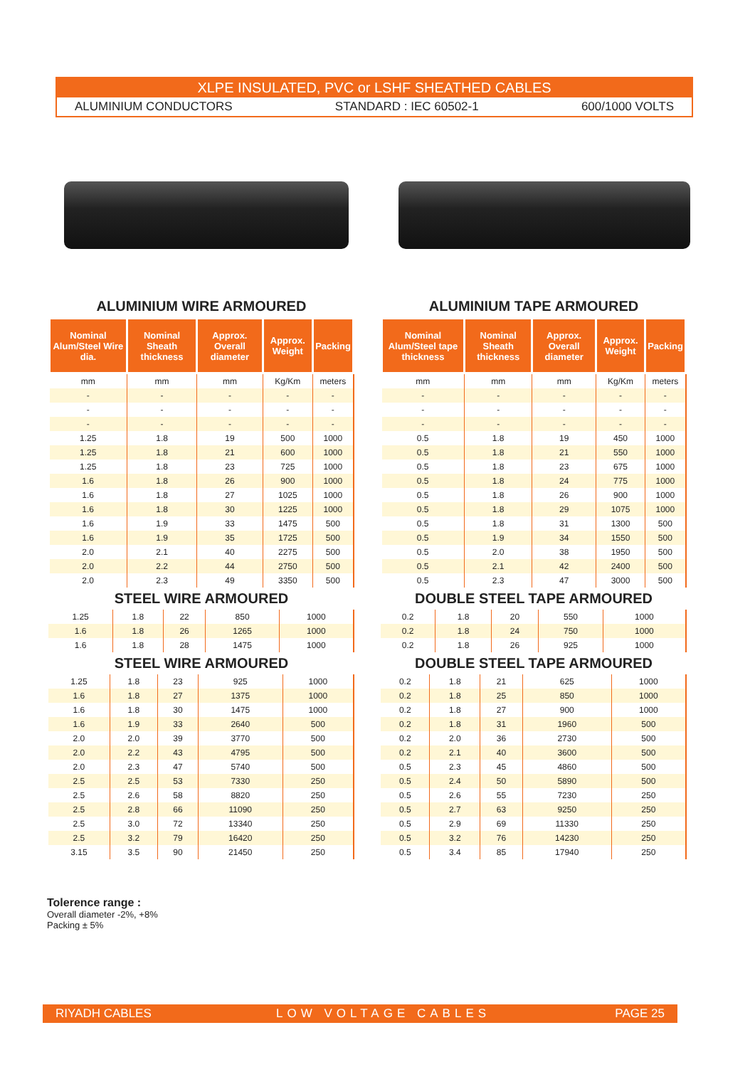XLPE INSULATED, PVC or LSHF SHEATHED CABLES
ALUMINIUM CONDUCTORS STANDARD : IEC 60502-1 600/1000 VOLTS
ALUMINIUM WIRE ARMOURED
| Nominal Alum/Steel Wire dia. | Nominal Sheath thickness | Approx. Overall diameter | Approx. Weight | Packing |
| --- | --- | --- | --- | --- |
| mm | mm | mm | Kg/Km | meters |
| - | - | - | - | - |
| - | - | - | - | - |
| - | - | - | - | - |
| 1.25 | 1.8 | 19 | 500 | 1000 |
| 1.25 | 1.8 | 21 | 600 | 1000 |
| 1.25 | 1.8 | 23 | 725 | 1000 |
| 1.6 | 1.8 | 26 | 900 | 1000 |
| 1.6 | 1.8 | 27 | 1025 | 1000 |
| 1.6 | 1.8 | 30 | 1225 | 1000 |
| 1.6 | 1.9 | 33 | 1475 | 500 |
| 1.6 | 1.9 | 35 | 1725 | 500 |
| 2.0 | 2.1 | 40 | 2275 | 500 |
| 2.0 | 2.2 | 44 | 2750 | 500 |
| 2.0 | 2.3 | 49 | 3350 | 500 |
STEEL WIRE ARMOURED
| 1.25 | 1.8 | 22 | 850 | 1000 |
| 1.6 | 1.8 | 26 | 1265 | 1000 |
| 1.6 | 1.8 | 28 | 1475 | 1000 |
STEEL WIRE ARMOURED
| 1.25 | 1.8 | 23 | 925 | 1000 |
| 1.6 | 1.8 | 27 | 1375 | 1000 |
| 1.6 | 1.8 | 30 | 1475 | 1000 |
| 1.6 | 1.9 | 33 | 2640 | 500 |
| 2.0 | 2.0 | 39 | 3770 | 500 |
| 2.0 | 2.2 | 43 | 4795 | 500 |
| 2.0 | 2.3 | 47 | 5740 | 500 |
| 2.5 | 2.5 | 53 | 7330 | 250 |
| 2.5 | 2.6 | 58 | 8820 | 250 |
| 2.5 | 2.8 | 66 | 11090 | 250 |
| 2.5 | 3.0 | 72 | 13340 | 250 |
| 2.5 | 3.2 | 79 | 16420 | 250 |
| 3.15 | 3.5 | 90 | 21450 | 250 |
ALUMINIUM TAPE ARMOURED
| Nominal Alum/Steel tape thickness | Nominal Sheath thickness | Approx. Overall diameter | Approx. Weight | Packing |
| --- | --- | --- | --- | --- |
| mm | mm | mm | Kg/Km | meters |
| - | - | - | - | - |
| - | - | - | - | - |
| - | - | - | - | - |
| 0.5 | 1.8 | 19 | 450 | 1000 |
| 0.5 | 1.8 | 21 | 550 | 1000 |
| 0.5 | 1.8 | 23 | 675 | 1000 |
| 0.5 | 1.8 | 24 | 775 | 1000 |
| 0.5 | 1.8 | 26 | 900 | 1000 |
| 0.5 | 1.8 | 29 | 1075 | 1000 |
| 0.5 | 1.8 | 31 | 1300 | 500 |
| 0.5 | 1.9 | 34 | 1550 | 500 |
| 0.5 | 2.0 | 38 | 1950 | 500 |
| 0.5 | 2.1 | 42 | 2400 | 500 |
| 0.5 | 2.3 | 47 | 3000 | 500 |
DOUBLE STEEL TAPE ARMOURED
| 0.2 | 1.8 | 20 | 550 | 1000 |
| 0.2 | 1.8 | 24 | 750 | 1000 |
| 0.2 | 1.8 | 26 | 925 | 1000 |
DOUBLE STEEL TAPE ARMOURED
| 0.2 | 1.8 | 21 | 625 | 1000 |
| 0.2 | 1.8 | 25 | 850 | 1000 |
| 0.2 | 1.8 | 27 | 900 | 1000 |
| 0.2 | 1.8 | 31 | 1960 | 500 |
| 0.2 | 2.0 | 36 | 2730 | 500 |
| 0.2 | 2.1 | 40 | 3600 | 500 |
| 0.5 | 2.3 | 45 | 4860 | 500 |
| 0.5 | 2.4 | 50 | 5890 | 500 |
| 0.5 | 2.6 | 55 | 7230 | 250 |
| 0.5 | 2.7 | 63 | 9250 | 250 |
| 0.5 | 2.9 | 69 | 11330 | 250 |
| 0.5 | 3.2 | 76 | 14230 | 250 |
| 0.5 | 3.4 | 85 | 17940 | 250 |
Tolerence range :
Overall diameter -2%, +8%
Packing ± 5%
RIYADH CABLES LOW VOLTAGE CABLES PAGE 25